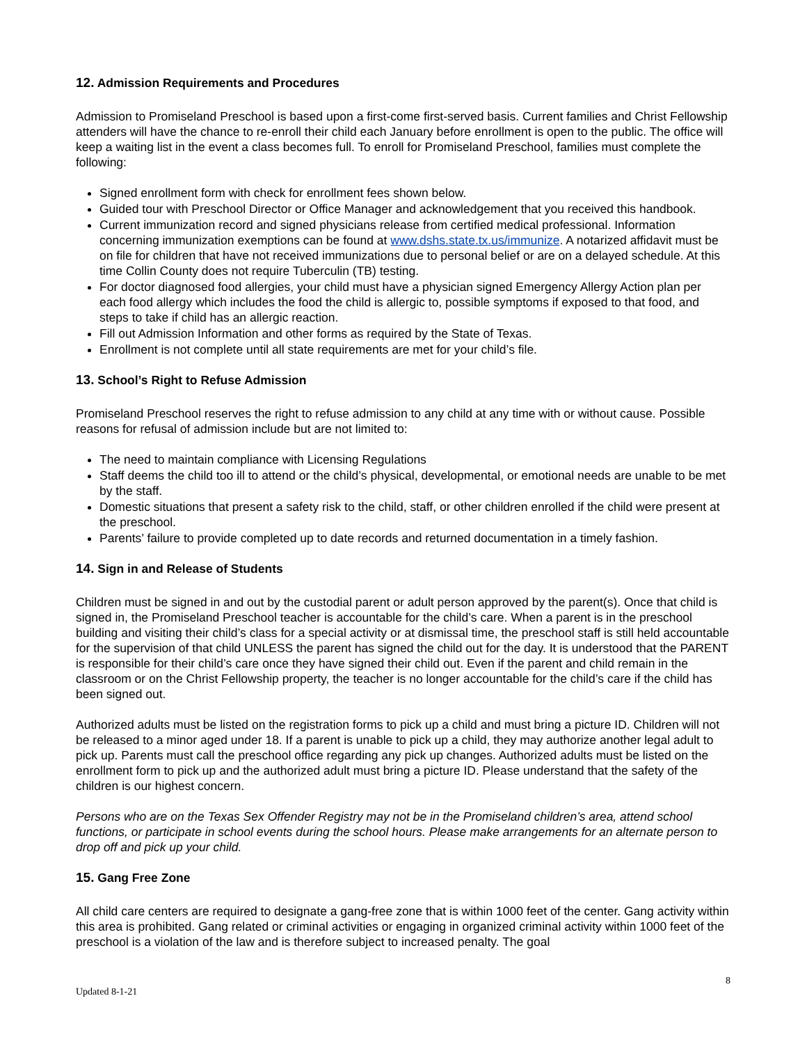12. Admission Requirements and Procedures
Admission to Promiseland Preschool is based upon a first-come first-served basis. Current families and Christ Fellowship attenders will have the chance to re-enroll their child each January before enrollment is open to the public. The office will keep a waiting list in the event a class becomes full. To enroll for Promiseland Preschool, families must complete the following:
Signed enrollment form with check for enrollment fees shown below.
Guided tour with Preschool Director or Office Manager and acknowledgement that you received this handbook.
Current immunization record and signed physicians release from certified medical professional. Information concerning immunization exemptions can be found at www.dshs.state.tx.us/immunize. A notarized affidavit must be on file for children that have not received immunizations due to personal belief or are on a delayed schedule. At this time Collin County does not require Tuberculin (TB) testing.
For doctor diagnosed food allergies, your child must have a physician signed Emergency Allergy Action plan per each food allergy which includes the food the child is allergic to, possible symptoms if exposed to that food, and steps to take if child has an allergic reaction.
Fill out Admission Information and other forms as required by the State of Texas.
Enrollment is not complete until all state requirements are met for your child’s file.
13. School’s Right to Refuse Admission
Promiseland Preschool reserves the right to refuse admission to any child at any time with or without cause. Possible reasons for refusal of admission include but are not limited to:
The need to maintain compliance with Licensing Regulations
Staff deems the child too ill to attend or the child’s physical, developmental, or emotional needs are unable to be met by the staff.
Domestic situations that present a safety risk to the child, staff, or other children enrolled if the child were present at the preschool.
Parents’ failure to provide completed up to date records and returned documentation in a timely fashion.
14. Sign in and Release of Students
Children must be signed in and out by the custodial parent or adult person approved by the parent(s). Once that child is signed in, the Promiseland Preschool teacher is accountable for the child’s care. When a parent is in the preschool building and visiting their child’s class for a special activity or at dismissal time, the preschool staff is still held accountable for the supervision of that child UNLESS the parent has signed the child out for the day. It is understood that the PARENT is responsible for their child’s care once they have signed their child out. Even if the parent and child remain in the classroom or on the Christ Fellowship property, the teacher is no longer accountable for the child’s care if the child has been signed out.
Authorized adults must be listed on the registration forms to pick up a child and must bring a picture ID. Children will not be released to a minor aged under 18. If a parent is unable to pick up a child, they may authorize another legal adult to pick up. Parents must call the preschool office regarding any pick up changes. Authorized adults must be listed on the enrollment form to pick up and the authorized adult must bring a picture ID. Please understand that the safety of the children is our highest concern.
Persons who are on the Texas Sex Offender Registry may not be in the Promiseland children’s area, attend school functions, or participate in school events during the school hours. Please make arrangements for an alternate person to drop off and pick up your child.
15. Gang Free Zone
All child care centers are required to designate a gang-free zone that is within 1000 feet of the center. Gang activity within this area is prohibited. Gang related or criminal activities or engaging in organized criminal activity within 1000 feet of the preschool is a violation of the law and is therefore subject to increased penalty. The goal
8
Updated 8-1-21